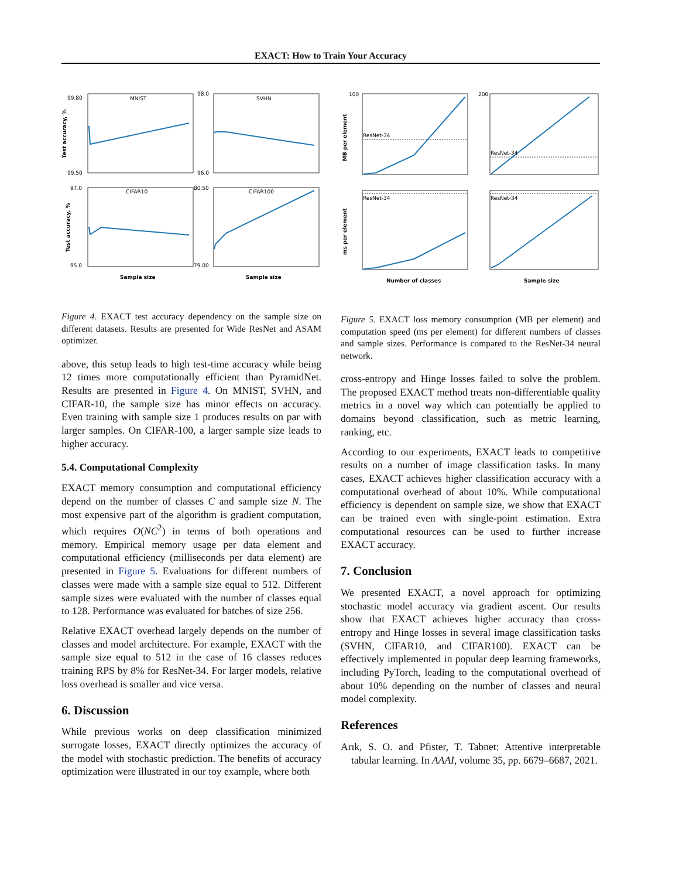EXACT: How to Train Your Accuracy
MNIST
SVHN
CIFAR10
CIFAR100
Sample size
Sample size
99.80
99.50
98.0
96.0
97.0
95.0
80.50
79.00
Test accuracy, %
Test accuracy, %
Figure 4. EXACT test accuracy dependency on the sample size on different datasets. Results are presented for Wide ResNet and ASAM optimizer.
above, this setup leads to high test-time accuracy while being 12 times more computationally efficient than PyramidNet. Results are presented in Figure 4. On MNIST, SVHN, and CIFAR-10, the sample size has minor effects on accuracy. Even training with sample size 1 produces results on par with larger samples. On CIFAR-100, a larger sample size leads to higher accuracy.
5.4. Computational Complexity
EXACT memory consumption and computational efficiency depend on the number of classes C and sample size N. The most expensive part of the algorithm is gradient computation, which requires O(NC<sup>2</sup>) in terms of both operations and memory. Empirical memory usage per data element and computational efficiency (milliseconds per data element) are presented in Figure 5. Evaluations for different numbers of classes were made with a sample size equal to 512. Different sample sizes were evaluated with the number of classes equal to 128. Performance was evaluated for batches of size 256.
Relative EXACT overhead largely depends on the number of classes and model architecture. For example, EXACT with the sample size equal to 512 in the case of 16 classes reduces training RPS by 8% for ResNet-34. For larger models, relative loss overhead is smaller and vice versa.
6. Discussion
While previous works on deep classification minimized surrogate losses, EXACT directly optimizes the accuracy of the model with stochastic prediction. The benefits of accuracy optimization were illustrated in our toy example, where both
ResNet-34
ResNet-34
ResNet-34
ResNet-34
Number of classes
Sample size
100
200
MB per element
ms per element
Figure 5. EXACT loss memory consumption (MB per element) and computation speed (ms per element) for different numbers of classes and sample sizes. Performance is compared to the ResNet-34 neural network.
cross-entropy and Hinge losses failed to solve the problem. The proposed EXACT method treats non-differentiable quality metrics in a novel way which can potentially be applied to domains beyond classification, such as metric learning, ranking, etc.
According to our experiments, EXACT leads to competitive results on a number of image classification tasks. In many cases, EXACT achieves higher classification accuracy with a computational overhead of about 10%. While computational efficiency is dependent on sample size, we show that EXACT can be trained even with single-point estimation. Extra computational resources can be used to further increase EXACT accuracy.
7. Conclusion
We presented EXACT, a novel approach for optimizing stochastic model accuracy via gradient ascent. Our results show that EXACT achieves higher accuracy than cross-entropy and Hinge losses in several image classification tasks (SVHN, CIFAR10, and CIFAR100). EXACT can be effectively implemented in popular deep learning frameworks, including PyTorch, leading to the computational overhead of about 10% depending on the number of classes and neural model complexity.
References
Arık, S. O. and Pfister, T. Tabnet: Attentive interpretable tabular learning. In AAAI, volume 35, pp. 6679–6687, 2021.